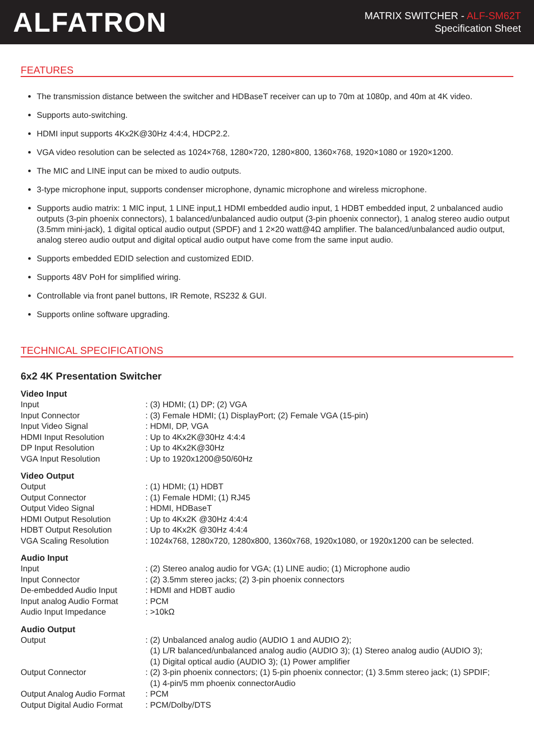ALFATRON
MATRIX SWITCHER - ALF-SM62T
Specification Sheet
FEATURES
The transmission distance between the switcher and HDBaseT receiver can up to 70m at 1080p, and 40m at 4K video.
Supports auto-switching.
HDMI input supports 4Kx2K@30Hz 4:4:4, HDCP2.2.
VGA video resolution can be selected as 1024×768, 1280×720, 1280×800, 1360×768, 1920×1080 or 1920×1200.
The MIC and LINE input can be mixed to audio outputs.
3-type microphone input, supports condenser microphone, dynamic microphone and wireless microphone.
Supports audio matrix: 1 MIC input, 1 LINE input,1 HDMI embedded audio input, 1 HDBT embedded input, 2 unbalanced audio outputs (3-pin phoenix connectors), 1 balanced/unbalanced audio output (3-pin phoenix connector), 1 analog stereo audio output (3.5mm mini-jack), 1 digital optical audio output (SPDF) and 1 2×20 watt@4Ω amplifier. The balanced/unbalanced audio output, analog stereo audio output and digital optical audio output have come from the same input audio.
Supports embedded EDID selection and customized EDID.
Supports 48V PoH for simplified wiring.
Controllable via front panel buttons, IR Remote, RS232 & GUI.
Supports online software upgrading.
TECHNICAL SPECIFICATIONS
6x2 4K Presentation Switcher
Video Input
| Input | : (3) HDMI; (1) DP; (2) VGA |
| Input Connector | : (3) Female HDMI; (1) DisplayPort; (2) Female VGA (15-pin) |
| Input Video Signal | : HDMI, DP, VGA |
| HDMI Input Resolution | : Up to 4Kx2K@30Hz 4:4:4 |
| DP Input Resolution | : Up to 4Kx2K@30Hz |
| VGA Input Resolution | : Up to 1920x1200@50/60Hz |
Video Output
| Output | : (1) HDMI; (1) HDBT |
| Output Connector | : (1) Female HDMI; (1) RJ45 |
| Output Video Signal | : HDMI, HDBaseT |
| HDMI Output Resolution | : Up to 4Kx2K @30Hz 4:4:4 |
| HDBT Output Resolution | : Up to 4Kx2K @30Hz 4:4:4 |
| VGA Scaling Resolution | : 1024x768, 1280x720, 1280x800, 1360x768, 1920x1080, or 1920x1200 can be selected. |
Audio Input
| Input | : (2) Stereo analog audio for VGA; (1) LINE audio; (1) Microphone audio |
| Input Connector | : (2) 3.5mm stereo jacks; (2) 3-pin phoenix connectors |
| De-embedded Audio Input | : HDMI and HDBT audio |
| Input analog Audio Format | : PCM |
| Audio Input Impedance | : >10kΩ |
Audio Output
| Output | : (2) Unbalanced analog audio (AUDIO 1 and AUDIO 2); (1) L/R balanced/unbalanced analog audio (AUDIO 3); (1) Stereo analog audio (AUDIO 3); (1) Digital optical audio (AUDIO 3); (1) Power amplifier |
| Output Connector | : (2) 3-pin phoenix connectors; (1) 5-pin phoenix connector; (1) 3.5mm stereo jack; (1) SPDIF; (1) 4-pin/5 mm phoenix connectorAudio |
| Output Analog Audio Format | : PCM |
| Output Digital Audio Format | : PCM/Dolby/DTS |